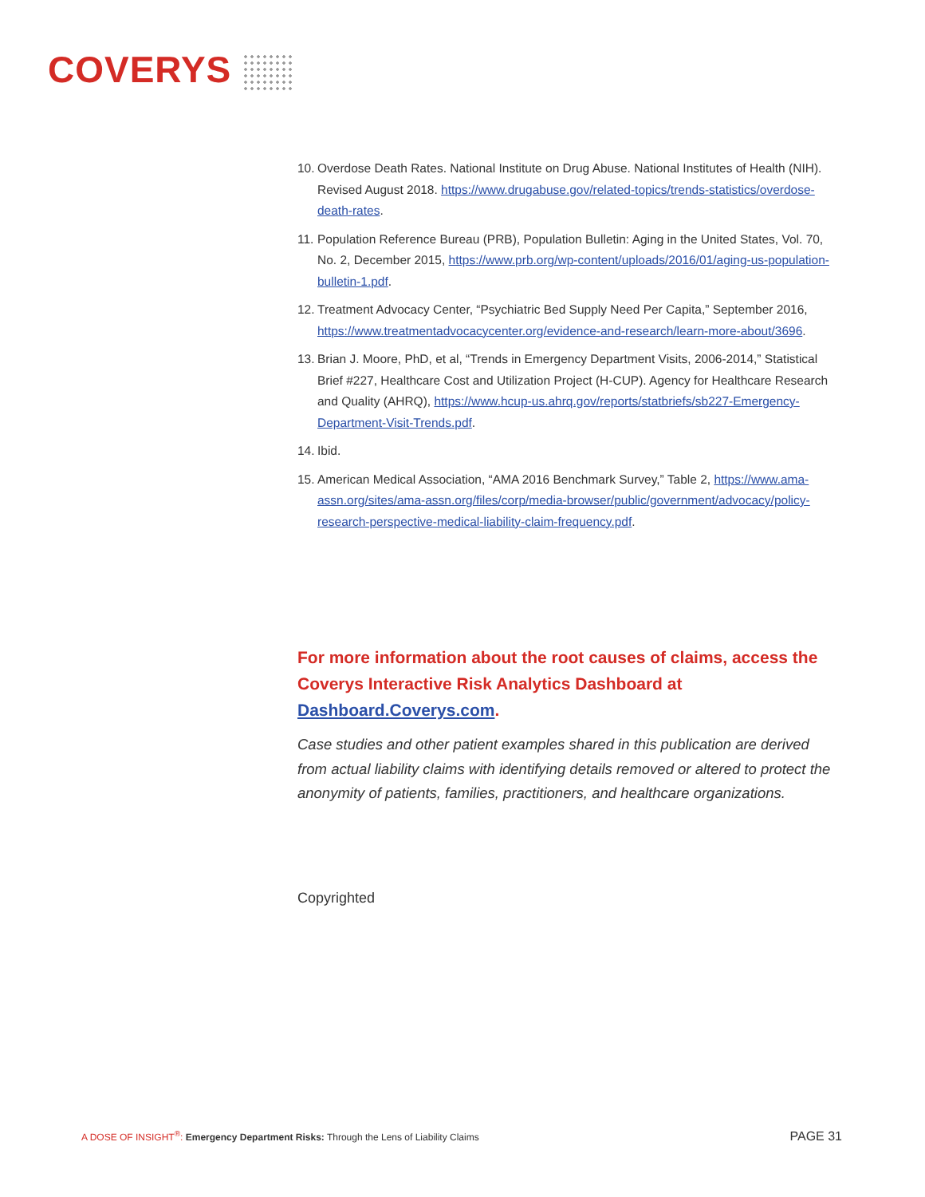COVERYS
10. Overdose Death Rates. National Institute on Drug Abuse. National Institutes of Health (NIH). Revised August 2018. https://www.drugabuse.gov/related-topics/trends-statistics/overdose-death-rates.
11. Population Reference Bureau (PRB), Population Bulletin: Aging in the United States, Vol. 70, No. 2, December 2015, https://www.prb.org/wp-content/uploads/2016/01/aging-us-population-bulletin-1.pdf.
12. Treatment Advocacy Center, “Psychiatric Bed Supply Need Per Capita,” September 2016, https://www.treatmentadvocacycenter.org/evidence-and-research/learn-more-about/3696.
13. Brian J. Moore, PhD, et al, “Trends in Emergency Department Visits, 2006-2014,” Statistical Brief #227, Healthcare Cost and Utilization Project (H-CUP). Agency for Healthcare Research and Quality (AHRQ), https://www.hcup-us.ahrq.gov/reports/statbriefs/sb227-Emergency-Department-Visit-Trends.pdf.
14. Ibid.
15. American Medical Association, “AMA 2016 Benchmark Survey,” Table 2, https://www.ama-assn.org/sites/ama-assn.org/files/corp/media-browser/public/government/advocacy/policy-research-perspective-medical-liability-claim-frequency.pdf.
For more information about the root causes of claims, access the Coverys Interactive Risk Analytics Dashboard at Dashboard.Coverys.com.
Case studies and other patient examples shared in this publication are derived from actual liability claims with identifying details removed or altered to protect the anonymity of patients, families, practitioners, and healthcare organizations.
Copyrighted
A DOSE OF INSIGHT<sup>®</sup>: Emergency Department Risks: Through the Lens of Liability Claims PAGE 31